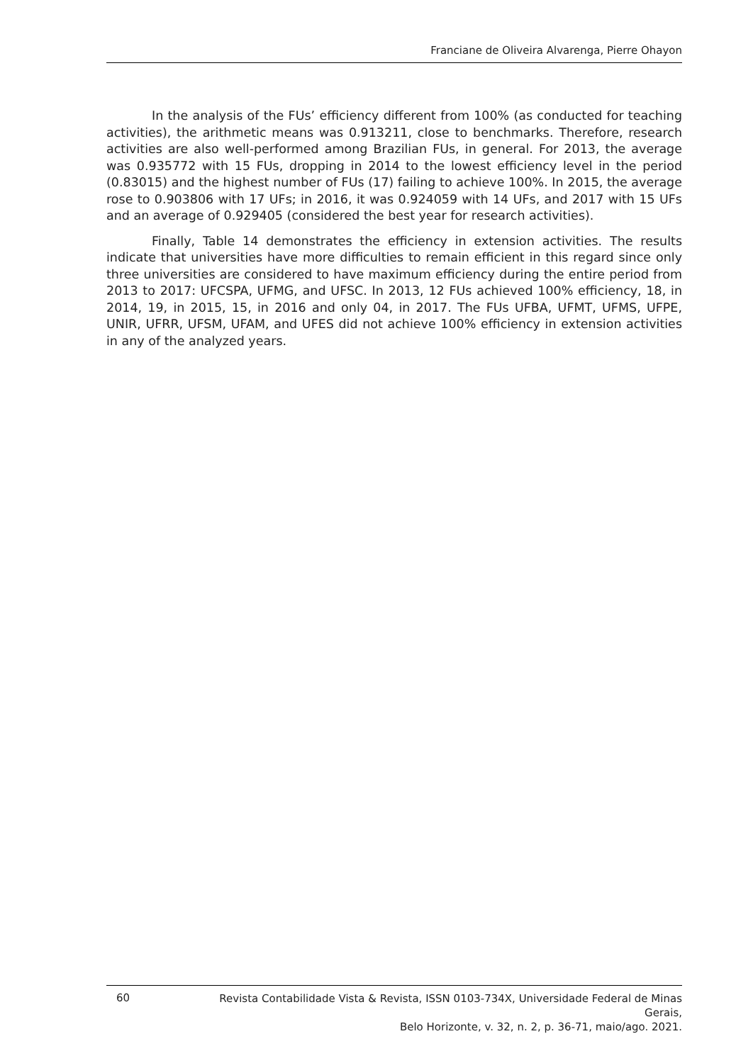Franciane de Oliveira Alvarenga, Pierre Ohayon
In the analysis of the FUs’ efficiency different from 100% (as conducted for teaching activities), the arithmetic means was 0.913211, close to benchmarks. Therefore, research activities are also well-performed among Brazilian FUs, in general. For 2013, the average was 0.935772 with 15 FUs, dropping in 2014 to the lowest efficiency level in the period (0.83015) and the highest number of FUs (17) failing to achieve 100%. In 2015, the average rose to 0.903806 with 17 UFs; in 2016, it was 0.924059 with 14 UFs, and 2017 with 15 UFs and an average of 0.929405 (considered the best year for research activities).
Finally, Table 14 demonstrates the efficiency in extension activities. The results indicate that universities have more difficulties to remain efficient in this regard since only three universities are considered to have maximum efficiency during the entire period from 2013 to 2017: UFCSPA, UFMG, and UFSC. In 2013, 12 FUs achieved 100% efficiency, 18, in 2014, 19, in 2015, 15, in 2016 and only 04, in 2017. The FUs UFBA, UFMT, UFMS, UFPE, UNIR, UFRR, UFSM, UFAM, and UFES did not achieve 100% efficiency in extension activities in any of the analyzed years.
60
Revista Contabilidade Vista & Revista, ISSN 0103-734X, Universidade Federal de Minas Gerais,
Belo Horizonte, v. 32, n. 2, p. 36-71, maio/ago. 2021.